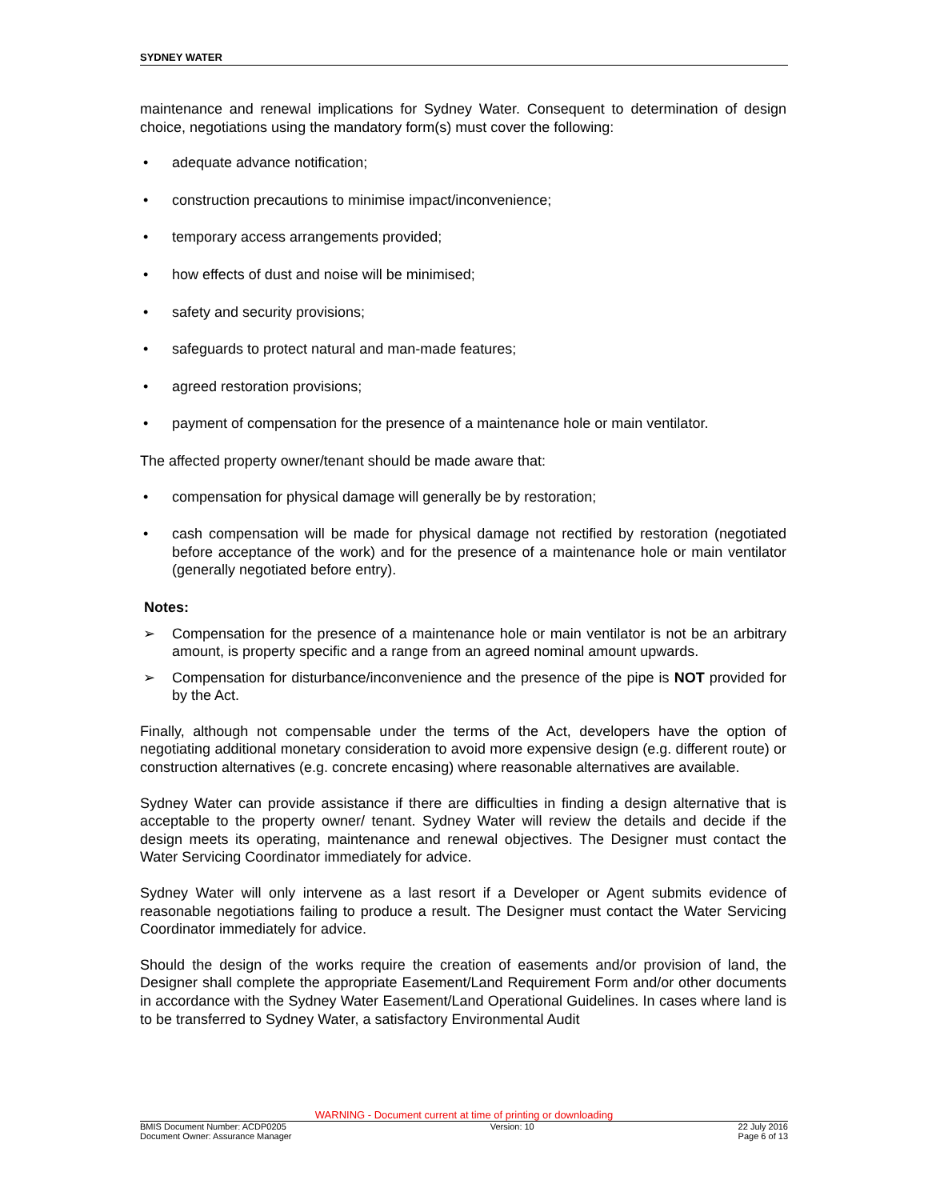SYDNEY WATER
maintenance and renewal implications for Sydney Water. Consequent to determination of design choice, negotiations using the mandatory form(s) must cover the following:
• adequate advance notification;
• construction precautions to minimise impact/inconvenience;
• temporary access arrangements provided;
• how effects of dust and noise will be minimised;
• safety and security provisions;
• safeguards to protect natural and man-made features;
• agreed restoration provisions;
• payment of compensation for the presence of a maintenance hole or main ventilator.
The affected property owner/tenant should be made aware that:
• compensation for physical damage will generally be by restoration;
• cash compensation will be made for physical damage not rectified by restoration (negotiated before acceptance of the work) and for the presence of a maintenance hole or main ventilator (generally negotiated before entry).
Notes:
➢ Compensation for the presence of a maintenance hole or main ventilator is not be an arbitrary amount, is property specific and a range from an agreed nominal amount upwards.
➢ Compensation for disturbance/inconvenience and the presence of the pipe is NOT provided for by the Act.
Finally, although not compensable under the terms of the Act, developers have the option of negotiating additional monetary consideration to avoid more expensive design (e.g. different route) or construction alternatives (e.g. concrete encasing) where reasonable alternatives are available.
Sydney Water can provide assistance if there are difficulties in finding a design alternative that is acceptable to the property owner/ tenant. Sydney Water will review the details and decide if the design meets its operating, maintenance and renewal objectives. The Designer must contact the Water Servicing Coordinator immediately for advice.
Sydney Water will only intervene as a last resort if a Developer or Agent submits evidence of reasonable negotiations failing to produce a result. The Designer must contact the Water Servicing Coordinator immediately for advice.
Should the design of the works require the creation of easements and/or provision of land, the Designer shall complete the appropriate Easement/Land Requirement Form and/or other documents in accordance with the Sydney Water Easement/Land Operational Guidelines. In cases where land is to be transferred to Sydney Water, a satisfactory Environmental Audit
WARNING - Document current at time of printing or downloading
BMIS Document Number: ACDP0205 Version: 10 22 July 2016
Document Owner: Assurance Manager Page 6 of 13